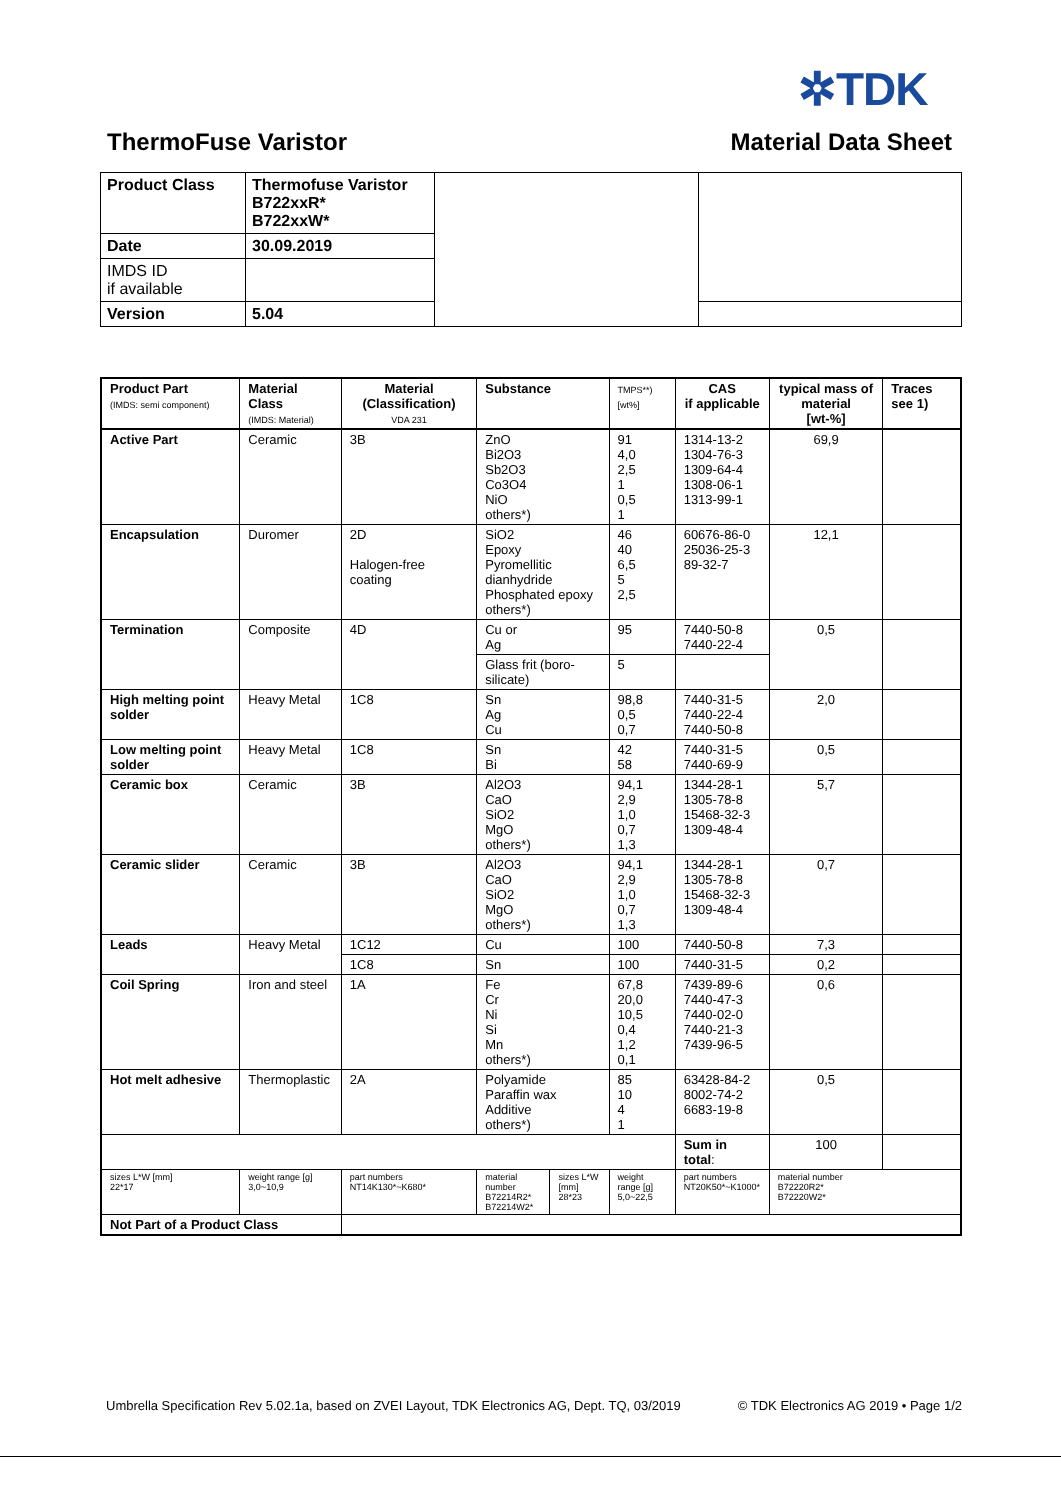✲TDK
ThermoFuse Varistor Material Data Sheet
| Product Class | Thermofuse Varistor B722xxR* B722xxW* | | |
| Date | 30.09.2019 | | |
| IMDS ID if available | | | |
| Version | 5.04 | | |
| Product Part (IMDS: semi component) | Material Class (IMDS: Material) | Material (Classification) VDA 231 | Substance | | TMPS**) [wt%] | CAS if applicable | typical mass of material [wt-%] | Traces see 1) |
| --- | --- | --- | --- | --- | --- | --- | --- | --- |
| Active Part | Ceramic | 3B | ZnO Bi2O3 Sb2O3 Co3O4 NiO others*) | | 91 4,0 2,5 1 0,5 1 | 1314-13-2 1304-76-3 1309-64-4 1308-06-1 1313-99-1 | 69,9 | |
| Encapsulation | Duromer | 2D Halogen-free coating | SiO2 Epoxy Pyromellitic dianhydride Phosphated epoxy others*) | | 46 40 6,5 5 2,5 | 60676-86-0 25036-25-3 89-32-7 | 12,1 | |
| Termination | Composite | 4D | Cu or Ag | | 95 | 7440-50-8 7440-22-4 | 0,5 | |
| | | | Glass frit (boro-silicate) | | 5 | | | |
| High melting point solder | Heavy Metal | 1C8 | Sn Ag Cu | | 98,8 0,5 0,7 | 7440-31-5 7440-22-4 7440-50-8 | 2,0 | |
| Low melting point solder | Heavy Metal | 1C8 | Sn Bi | | 42 58 | 7440-31-5 7440-69-9 | 0,5 | |
| Ceramic box | Ceramic | 3B | Al2O3 CaO SiO2 MgO others*) | | 94,1 2,9 1,0 0,7 1,3 | 1344-28-1 1305-78-8 15468-32-3 1309-48-4 | 5,7 | |
| Ceramic slider | Ceramic | 3B | Al2O3 CaO SiO2 MgO others*) | | 94,1 2,9 1,0 0,7 1,3 | 1344-28-1 1305-78-8 15468-32-3 1309-48-4 | 0,7 | |
| Leads | Heavy Metal | 1C12 | Cu | | 100 | 7440-50-8 | 7,3 | |
| | | 1C8 | Sn | | 100 | 7440-31-5 | 0,2 | |
| Coil Spring | Iron and steel | 1A | Fe Cr Ni Si Mn others*) | | 67,8 20,0 10,5 0,4 1,2 0,1 | 7439-89-6 7440-47-3 7440-02-0 7440-21-3 7439-96-5 | 0,6 | |
| Hot melt adhesive | Thermoplastic | 2A | Polyamide Paraffin wax Additive others*) | | 85 10 4 1 | 63428-84-2 8002-74-2 6683-19-8 | 0,5 | |
| | | | | | | Sum in total : | 100 | |
| sizes L*W [mm] 22*17 | weight range [g] 3,0~10,9 | part numbers NT14K130*~K680* | material number B72214R2* B72214W2* | sizes L*W [mm] 28*23 | weight range [g] 5,0~22,5 | part numbers NT20K50*~K1000* | material number B72220R2* B72220W2* | |
| Not Part of a Product Class | | | | | | | | |
Umbrella Specification Rev 5.02.1a, based on ZVEI Layout, TDK Electronics AG, Dept. TQ, 03/2019 © TDK Electronics AG 2019 • Page 1/2